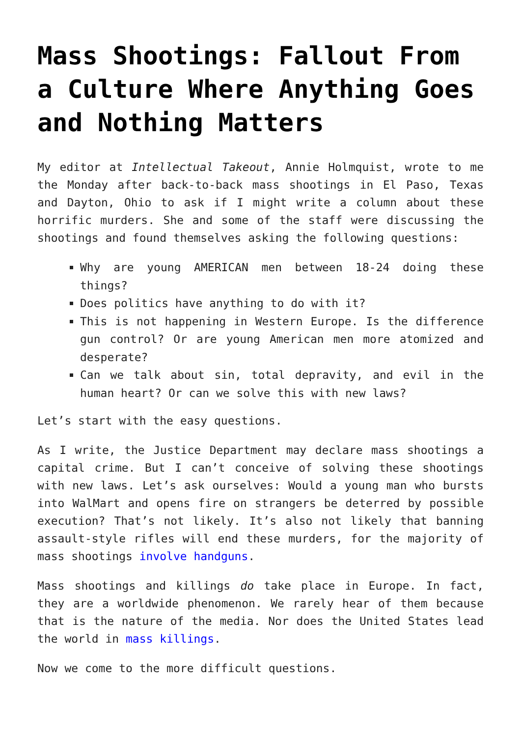Mass Shootings: Fallout From a Culture Where Anything Goes and Nothing Matters
My editor at Intellectual Takeout, Annie Holmquist, wrote to me the Monday after back-to-back mass shootings in El Paso, Texas and Dayton, Ohio to ask if I might write a column about these horrific murders. She and some of the staff were discussing the shootings and found themselves asking the following questions:
Why are young AMERICAN men between 18-24 doing these things?
Does politics have anything to do with it?
This is not happening in Western Europe. Is the difference gun control? Or are young American men more atomized and desperate?
Can we talk about sin, total depravity, and evil in the human heart? Or can we solve this with new laws?
Let’s start with the easy questions.
As I write, the Justice Department may declare mass shootings a capital crime. But I can’t conceive of solving these shootings with new laws. Let’s ask ourselves: Would a young man who bursts into WalMart and opens fire on strangers be deterred by possible execution? That’s not likely. It’s also not likely that banning assault-style rifles will end these murders, for the majority of mass shootings involve handguns.
Mass shootings and killings do take place in Europe. In fact, they are a worldwide phenomenon. We rarely hear of them because that is the nature of the media. Nor does the United States lead the world in mass killings.
Now we come to the more difficult questions.